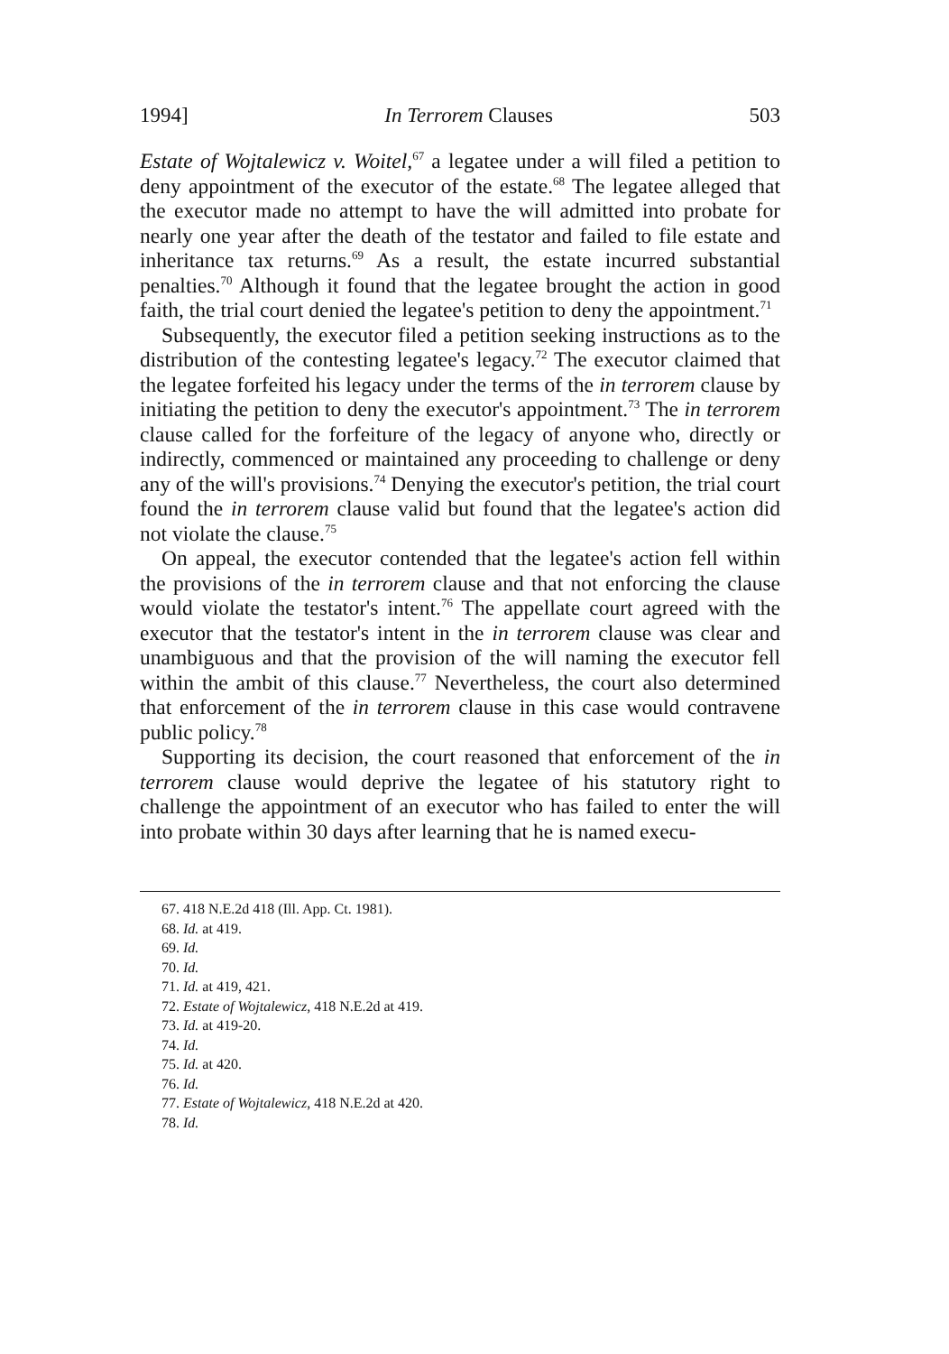1994] In Terrorem Clauses 503
Estate of Wojtalewicz v. Woitel,<sup>67</sup> a legatee under a will filed a petition to deny appointment of the executor of the estate.<sup>68</sup> The legatee alleged that the executor made no attempt to have the will admitted into probate for nearly one year after the death of the testator and failed to file estate and inheritance tax returns.<sup>69</sup> As a result, the estate incurred substantial penalties.<sup>70</sup> Although it found that the legatee brought the action in good faith, the trial court denied the legatee's petition to deny the appointment.<sup>71</sup>
Subsequently, the executor filed a petition seeking instructions as to the distribution of the contesting legatee's legacy.<sup>72</sup> The executor claimed that the legatee forfeited his legacy under the terms of the in terrorem clause by initiating the petition to deny the executor's appointment.<sup>73</sup> The in terrorem clause called for the forfeiture of the legacy of anyone who, directly or indirectly, commenced or maintained any proceeding to challenge or deny any of the will's provisions.<sup>74</sup> Denying the executor's petition, the trial court found the in terrorem clause valid but found that the legatee's action did not violate the clause.<sup>75</sup>
On appeal, the executor contended that the legatee's action fell within the provisions of the in terrorem clause and that not enforcing the clause would violate the testator's intent.<sup>76</sup> The appellate court agreed with the executor that the testator's intent in the in terrorem clause was clear and unambiguous and that the provision of the will naming the executor fell within the ambit of this clause.<sup>77</sup> Nevertheless, the court also determined that enforcement of the in terrorem clause in this case would contravene public policy.<sup>78</sup>
Supporting its decision, the court reasoned that enforcement of the in terrorem clause would deprive the legatee of his statutory right to challenge the appointment of an executor who has failed to enter the will into probate within 30 days after learning that he is named execu-
67. 418 N.E.2d 418 (Ill. App. Ct. 1981).
68. Id. at 419.
69. Id.
70. Id.
71. Id. at 419, 421.
72. Estate of Wojtalewicz, 418 N.E.2d at 419.
73. Id. at 419-20.
74. Id.
75. Id. at 420.
76. Id.
77. Estate of Wojtalewicz, 418 N.E.2d at 420.
78. Id.